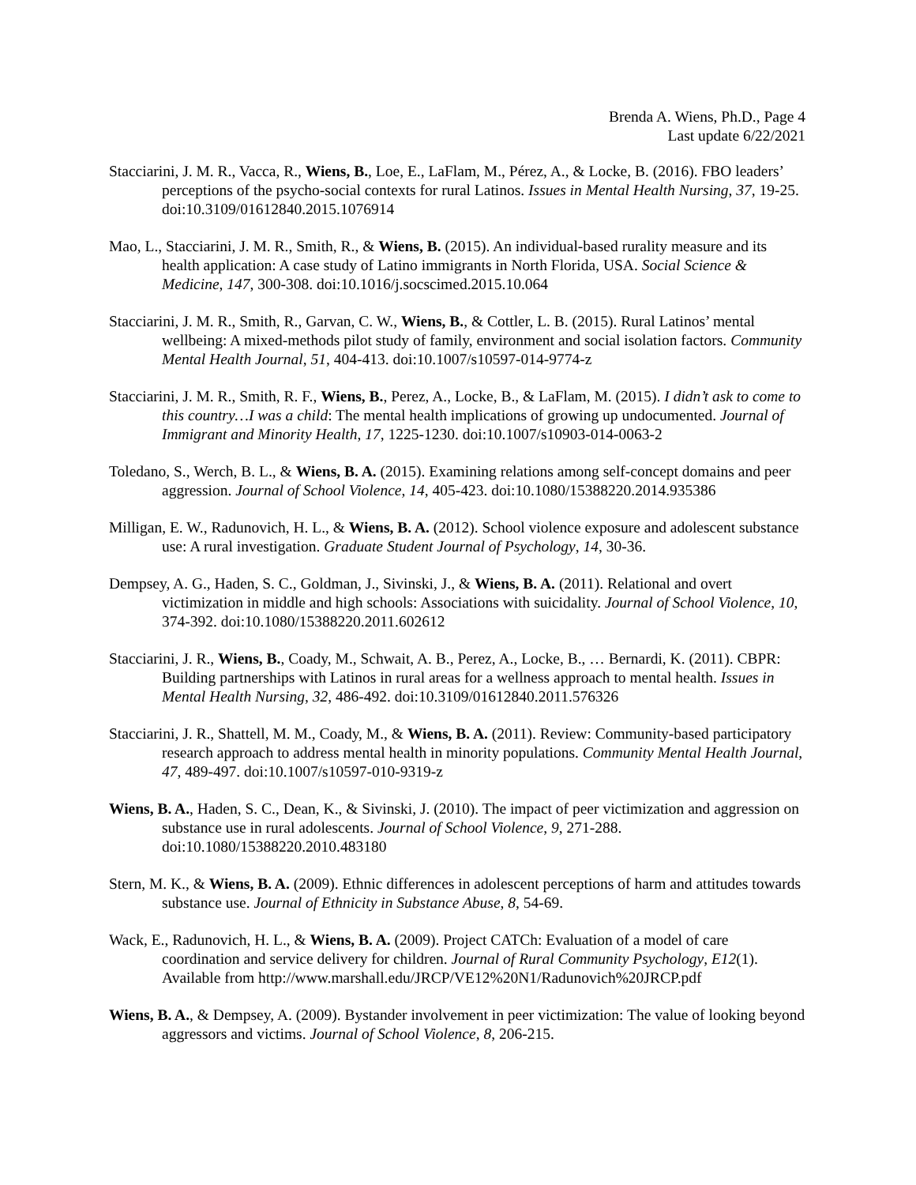Brenda A. Wiens, Ph.D., Page 4
Last update 6/22/2021
Stacciarini, J. M. R., Vacca, R., Wiens, B., Loe, E., LaFlam, M., Pérez, A., & Locke, B. (2016). FBO leaders’ perceptions of the psycho-social contexts for rural Latinos. Issues in Mental Health Nursing, 37, 19-25. doi:10.3109/01612840.2015.1076914
Mao, L., Stacciarini, J. M. R., Smith, R., & Wiens, B. (2015). An individual-based rurality measure and its health application: A case study of Latino immigrants in North Florida, USA. Social Science & Medicine, 147, 300-308. doi:10.1016/j.socscimed.2015.10.064
Stacciarini, J. M. R., Smith, R., Garvan, C. W., Wiens, B., & Cottler, L. B. (2015). Rural Latinos’ mental wellbeing: A mixed-methods pilot study of family, environment and social isolation factors. Community Mental Health Journal, 51, 404-413. doi:10.1007/s10597-014-9774-z
Stacciarini, J. M. R., Smith, R. F., Wiens, B., Perez, A., Locke, B., & LaFlam, M. (2015). I didn’t ask to come to this country…I was a child: The mental health implications of growing up undocumented. Journal of Immigrant and Minority Health, 17, 1225-1230. doi:10.1007/s10903-014-0063-2
Toledano, S., Werch, B. L., & Wiens, B. A. (2015). Examining relations among self-concept domains and peer aggression. Journal of School Violence, 14, 405-423. doi:10.1080/15388220.2014.935386
Milligan, E. W., Radunovich, H. L., & Wiens, B. A. (2012). School violence exposure and adolescent substance use: A rural investigation. Graduate Student Journal of Psychology, 14, 30-36.
Dempsey, A. G., Haden, S. C., Goldman, J., Sivinski, J., & Wiens, B. A. (2011). Relational and overt victimization in middle and high schools: Associations with suicidality. Journal of School Violence, 10, 374-392. doi:10.1080/15388220.2011.602612
Stacciarini, J. R., Wiens, B., Coady, M., Schwait, A. B., Perez, A., Locke, B., … Bernardi, K. (2011). CBPR: Building partnerships with Latinos in rural areas for a wellness approach to mental health. Issues in Mental Health Nursing, 32, 486-492. doi:10.3109/01612840.2011.576326
Stacciarini, J. R., Shattell, M. M., Coady, M., & Wiens, B. A. (2011). Review: Community-based participatory research approach to address mental health in minority populations. Community Mental Health Journal, 47, 489-497. doi:10.1007/s10597-010-9319-z
Wiens, B. A., Haden, S. C., Dean, K., & Sivinski, J. (2010). The impact of peer victimization and aggression on substance use in rural adolescents. Journal of School Violence, 9, 271-288. doi:10.1080/15388220.2010.483180
Stern, M. K., & Wiens, B. A. (2009). Ethnic differences in adolescent perceptions of harm and attitudes towards substance use. Journal of Ethnicity in Substance Abuse, 8, 54-69.
Wack, E., Radunovich, H. L., & Wiens, B. A. (2009). Project CATCh: Evaluation of a model of care coordination and service delivery for children. Journal of Rural Community Psychology, E12(1). Available from http://www.marshall.edu/JRCP/VE12%20N1/Radunovich%20JRCP.pdf
Wiens, B. A., & Dempsey, A. (2009). Bystander involvement in peer victimization: The value of looking beyond aggressors and victims. Journal of School Violence, 8, 206-215.